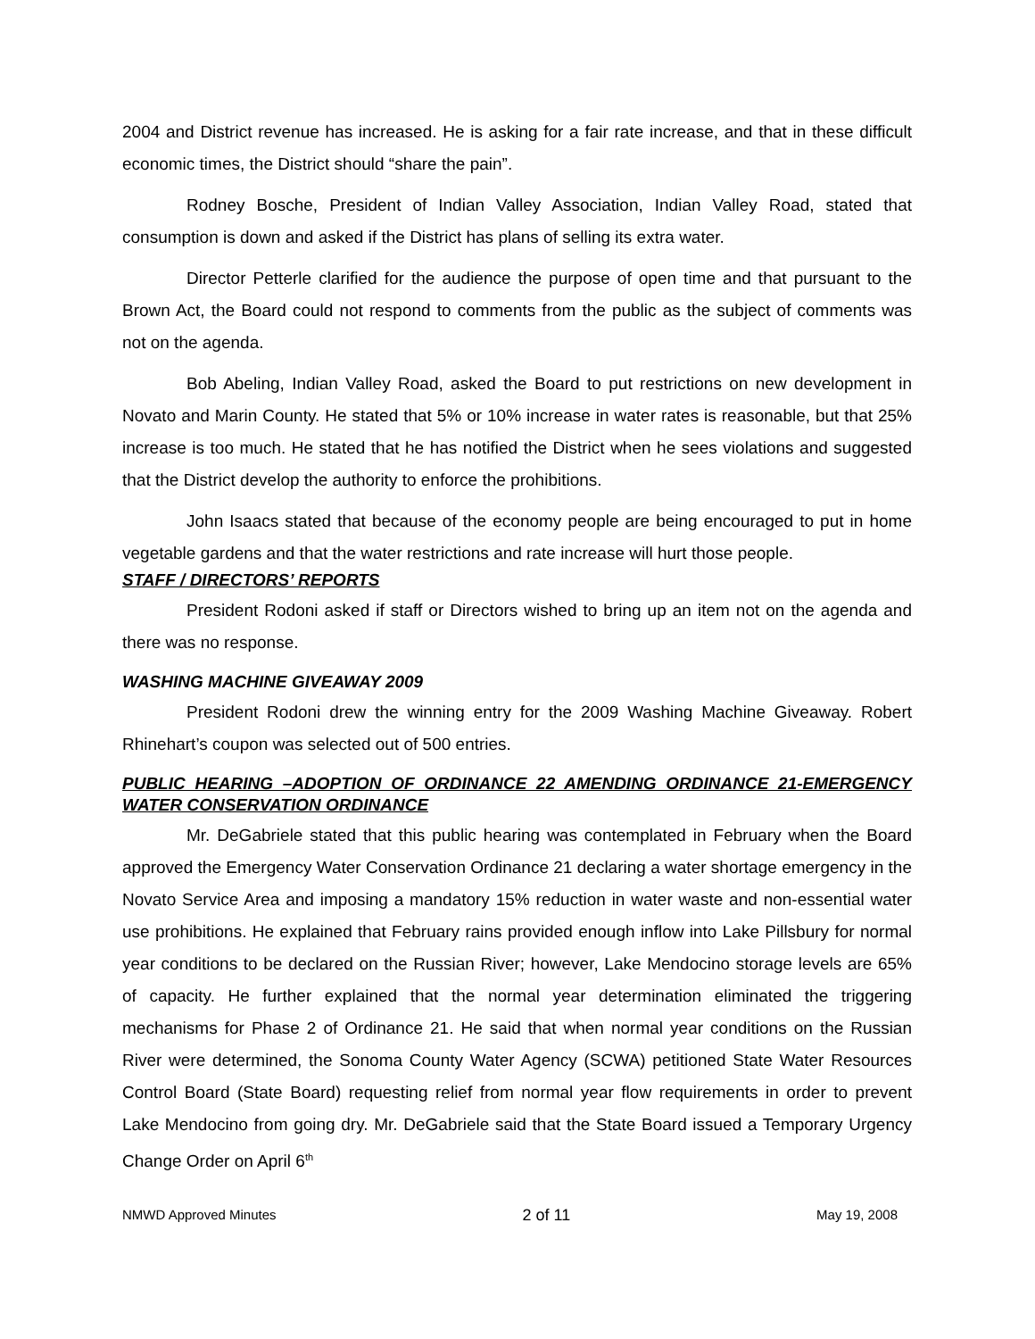2004 and District revenue has increased. He is asking for a fair rate increase, and that in these difficult economic times, the District should “share the pain”.
Rodney Bosche, President of Indian Valley Association, Indian Valley Road, stated that consumption is down and asked if the District has plans of selling its extra water.
Director Petterle clarified for the audience the purpose of open time and that pursuant to the Brown Act, the Board could not respond to comments from the public as the subject of comments was not on the agenda.
Bob Abeling, Indian Valley Road, asked the Board to put restrictions on new development in Novato and Marin County. He stated that 5% or 10% increase in water rates is reasonable, but that 25% increase is too much. He stated that he has notified the District when he sees violations and suggested that the District develop the authority to enforce the prohibitions.
John Isaacs stated that because of the economy people are being encouraged to put in home vegetable gardens and that the water restrictions and rate increase will hurt those people.
STAFF / DIRECTORS’ REPORTS
President Rodoni asked if staff or Directors wished to bring up an item not on the agenda and there was no response.
WASHING MACHINE GIVEAWAY 2009
President Rodoni drew the winning entry for the 2009 Washing Machine Giveaway. Robert Rhinehart’s coupon was selected out of 500 entries.
PUBLIC HEARING –ADOPTION OF ORDINANCE 22 AMENDING ORDINANCE 21-EMERGENCY WATER CONSERVATION ORDINANCE
Mr. DeGabriele stated that this public hearing was contemplated in February when the Board approved the Emergency Water Conservation Ordinance 21 declaring a water shortage emergency in the Novato Service Area and imposing a mandatory 15% reduction in water waste and non-essential water use prohibitions. He explained that February rains provided enough inflow into Lake Pillsbury for normal year conditions to be declared on the Russian River; however, Lake Mendocino storage levels are 65% of capacity. He further explained that the normal year determination eliminated the triggering mechanisms for Phase 2 of Ordinance 21. He said that when normal year conditions on the Russian River were determined, the Sonoma County Water Agency (SCWA) petitioned State Water Resources Control Board (State Board) requesting relief from normal year flow requirements in order to prevent Lake Mendocino from going dry. Mr. DeGabriele said that the State Board issued a Temporary Urgency Change Order on April 6<sup>th</sup>
NMWD Approved Minutes 2 of 11 May 19, 2008